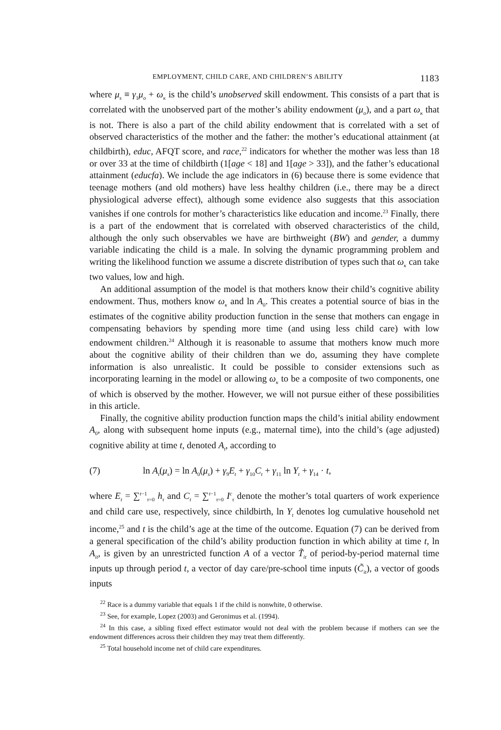EMPLOYMENT, CHILD CARE, AND CHILDREN’S ABILITY 1183
where μ<sub>s</sub> ≡ γ<sub>1</sub>μ<sub>o</sub> + ω<sub>κ</sub> is the child’s unobserved skill endowment. This consists of a part that is correlated with the unobserved part of the mother’s ability endowment (μ<sub>o</sub>), and a part ω<sub>κ</sub> that is not. There is also a part of the child ability endowment that is correlated with a set of observed characteristics of the mother and the father: the mother’s educational attainment (at childbirth), educ, AFQT score, and race,<sup>22</sup> indicators for whether the mother was less than 18 or over 33 at the time of childbirth (1[age < 18] and 1[age > 33]), and the father’s educational attainment (educfa). We include the age indicators in (6) because there is some evidence that teenage mothers (and old mothers) have less healthy children (i.e., there may be a direct physiological adverse effect), although some evidence also suggests that this association vanishes if one controls for mother’s characteristics like education and income.<sup>23</sup> Finally, there is a part of the endowment that is correlated with observed characteristics of the child, although the only such observables we have are birthweight (BW) and gender, a dummy variable indicating the child is a male. In solving the dynamic programming problem and writing the likelihood function we assume a discrete distribution of types such that ω<sub>κ</sub> can take two values, low and high.
An additional assumption of the model is that mothers know their child’s cognitive ability endowment. Thus, mothers know ω<sub>κ</sub> and ln A<sub>0</sub>. This creates a potential source of bias in the estimates of the cognitive ability production function in the sense that mothers can engage in compensating behaviors by spending more time (and using less child care) with low endowment children.<sup>24</sup> Although it is reasonable to assume that mothers know much more about the cognitive ability of their children than we do, assuming they have complete information is also unrealistic. It could be possible to consider extensions such as incorporating learning in the model or allowing ω<sub>κ</sub> to be a composite of two components, one of which is observed by the mother. However, we will not pursue either of these possibilities in this article.
Finally, the cognitive ability production function maps the child’s initial ability endowment A<sub>0</sub>, along with subsequent home inputs (e.g., maternal time), into the child’s (age adjusted) cognitive ability at time t, denoted A<sub>t</sub>, according to
(7) ln A<sub>t</sub>(μ<sub>s</sub>) = ln A<sub>0</sub>(μ<sub>s</sub>) + γ<sub>9</sub>E<sub>t</sub> + γ<sub>10</sub>C<sub>t</sub> + γ<sub>11</sub> ln Y<sub>t</sub> + γ<sub>14</sub> · t,
where E<sub>t</sub> = ∑<sup>t−1</sup><sub>τ=0</sub> h<sub>τ</sub> and C<sub>t</sub> = ∑<sup>t−1</sup><sub>τ=0</sub> I<sup>c</sup><sub>τ</sub> denote the mother’s total quarters of work experience and child care use, respectively, since childbirth, ln Y<sub>t</sub> denotes log cumulative household net income,<sup>25</sup> and t is the child’s age at the time of the outcome. Equation (7) can be derived from a general specification of the child’s ability production function in which ability at time t, ln A<sub>it</sub>, is given by an unrestricted function A of a vector T̃<sub>it</sub> of period-by-period maternal time inputs up through period t, a vector of day care/pre-school time inputs (C̃<sub>it</sub>), a vector of goods inputs
<sup>22</sup> Race is a dummy variable that equals 1 if the child is nonwhite, 0 otherwise.
<sup>23</sup> See, for example, Lopez (2003) and Geronimus et al. (1994).
<sup>24</sup> In this case, a sibling fixed effect estimator would not deal with the problem because if mothers can see the endowment differences across their children they may treat them differently.
<sup>25</sup> Total household income net of child care expenditures.